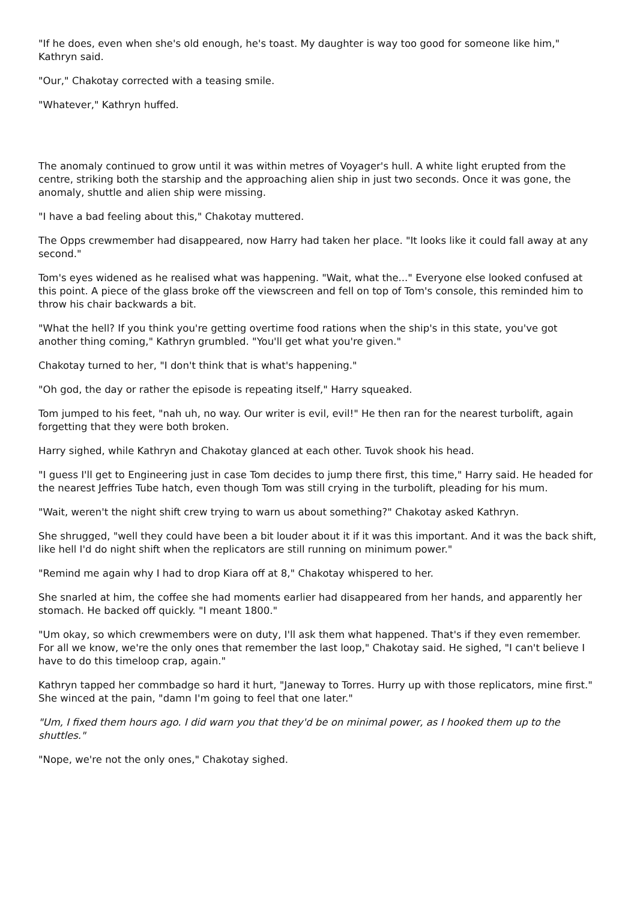"If he does, even when she's old enough, he's toast. My daughter is way too good for someone like him," Kathryn said.
"Our," Chakotay corrected with a teasing smile.
"Whatever," Kathryn huffed.
The anomaly continued to grow until it was within metres of Voyager's hull. A white light erupted from the centre, striking both the starship and the approaching alien ship in just two seconds. Once it was gone, the anomaly, shuttle and alien ship were missing.
"I have a bad feeling about this," Chakotay muttered.
The Opps crewmember had disappeared, now Harry had taken her place. "It looks like it could fall away at any second."
Tom's eyes widened as he realised what was happening. "Wait, what the..." Everyone else looked confused at this point. A piece of the glass broke off the viewscreen and fell on top of Tom's console, this reminded him to throw his chair backwards a bit.
"What the hell? If you think you're getting overtime food rations when the ship's in this state, you've got another thing coming," Kathryn grumbled. "You'll get what you're given."
Chakotay turned to her, "I don't think that is what's happening."
"Oh god, the day or rather the episode is repeating itself," Harry squeaked.
Tom jumped to his feet, "nah uh, no way. Our writer is evil, evil!" He then ran for the nearest turbolift, again forgetting that they were both broken.
Harry sighed, while Kathryn and Chakotay glanced at each other. Tuvok shook his head.
"I guess I'll get to Engineering just in case Tom decides to jump there first, this time," Harry said. He headed for the nearest Jeffries Tube hatch, even though Tom was still crying in the turbolift, pleading for his mum.
"Wait, weren't the night shift crew trying to warn us about something?" Chakotay asked Kathryn.
She shrugged, "well they could have been a bit louder about it if it was this important. And it was the back shift, like hell I'd do night shift when the replicators are still running on minimum power."
"Remind me again why I had to drop Kiara off at 8," Chakotay whispered to her.
She snarled at him, the coffee she had moments earlier had disappeared from her hands, and apparently her stomach. He backed off quickly. "I meant 1800."
"Um okay, so which crewmembers were on duty, I'll ask them what happened. That's if they even remember. For all we know, we're the only ones that remember the last loop," Chakotay said. He sighed, "I can't believe I have to do this timeloop crap, again."
Kathryn tapped her commbadge so hard it hurt, "Janeway to Torres. Hurry up with those replicators, mine first." She winced at the pain, "damn I'm going to feel that one later."
"Um, I fixed them hours ago. I did warn you that they'd be on minimal power, as I hooked them up to the shuttles."
"Nope, we're not the only ones," Chakotay sighed.